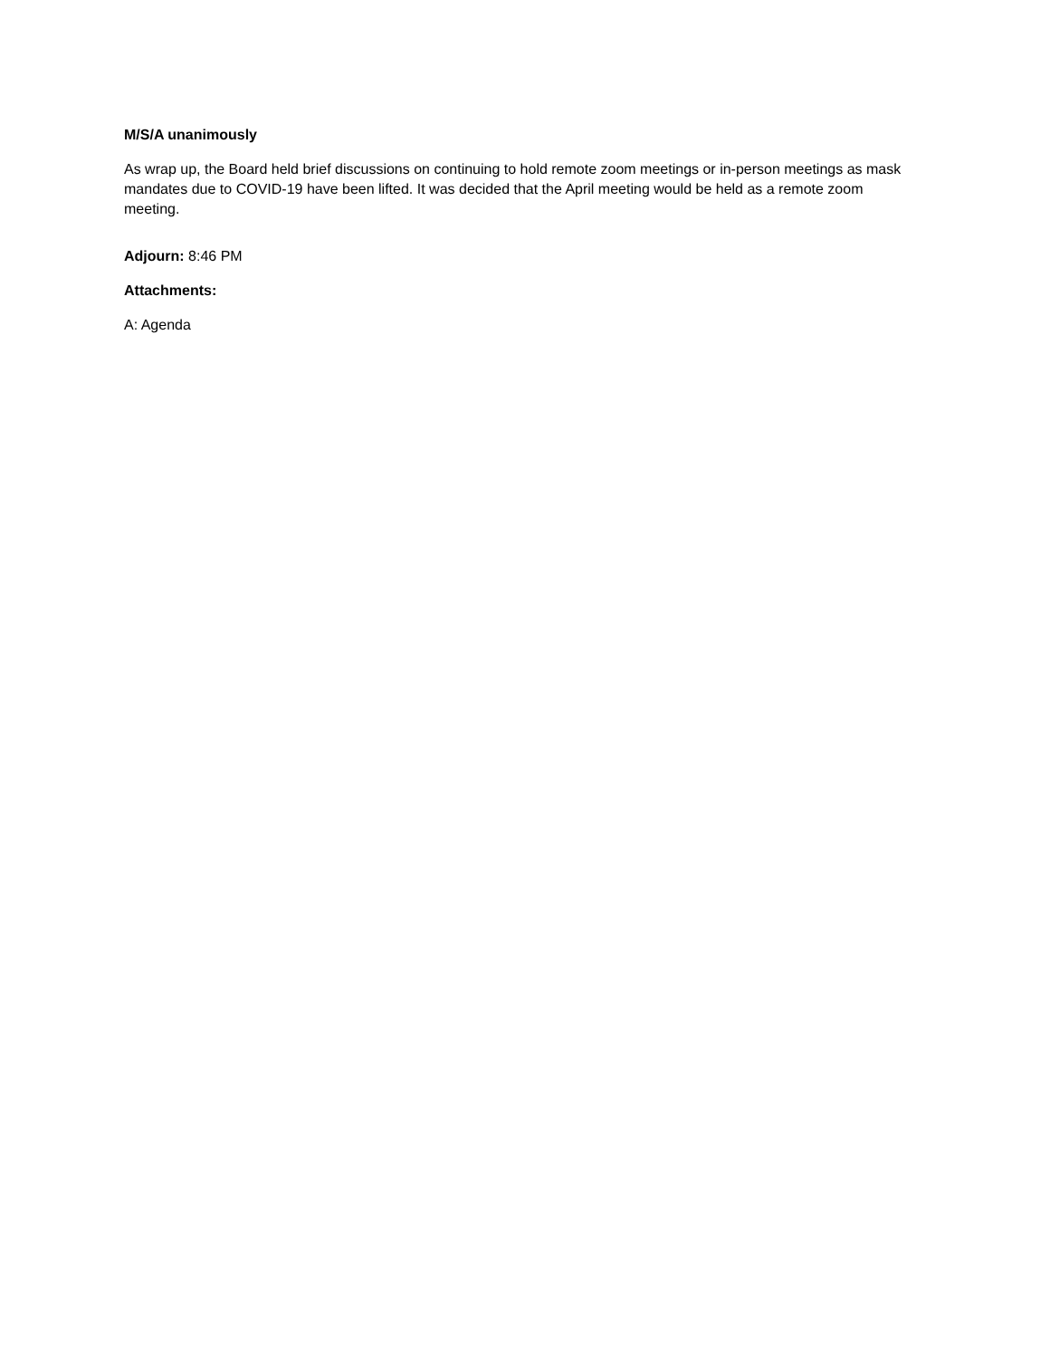M/S/A unanimously
As wrap up, the Board held brief discussions on continuing to hold remote zoom meetings or in-person meetings as mask mandates due to COVID-19 have been lifted. It was decided that the April meeting would be held as a remote zoom meeting.
Adjourn: 8:46 PM
Attachments:
A: Agenda